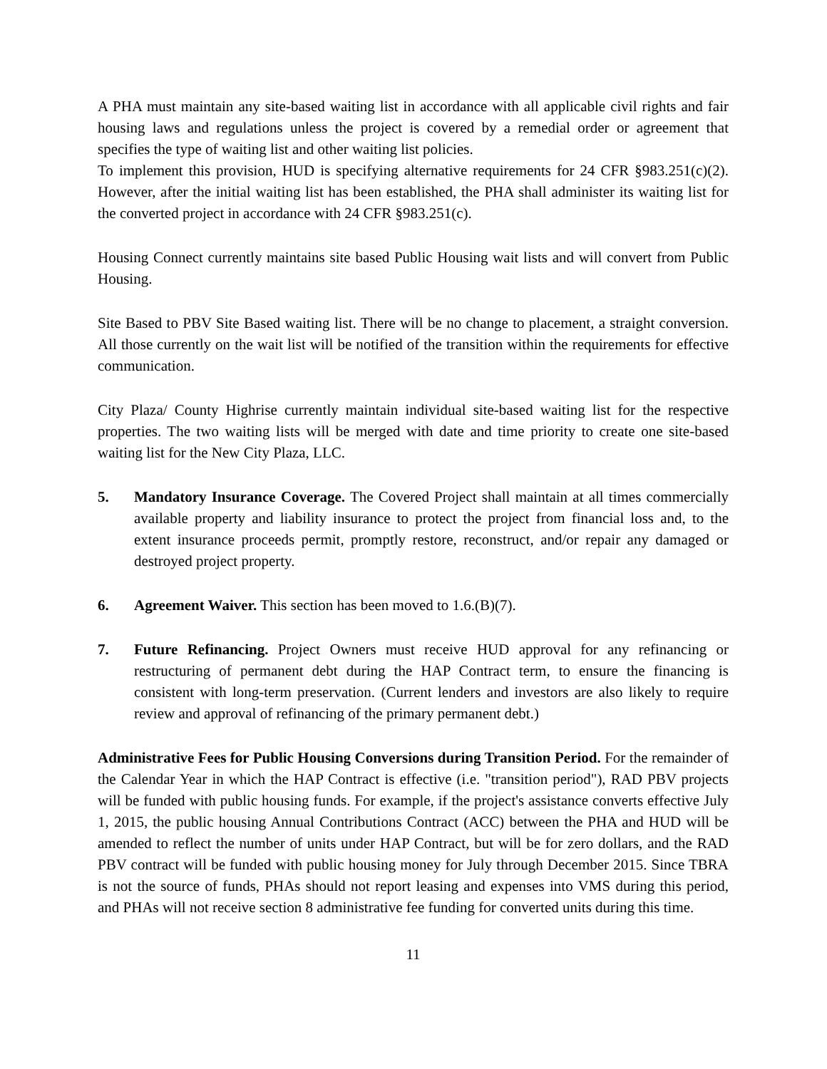A PHA must maintain any site-based waiting list in accordance with all applicable civil rights and fair housing laws and regulations unless the project is covered by a remedial order or agreement that specifies the type of waiting list and other waiting list policies.
To implement this provision, HUD is specifying alternative requirements for 24 CFR §983.251(c)(2). However, after the initial waiting list has been established, the PHA shall administer its waiting list for the converted project in accordance with 24 CFR §983.251(c).
Housing Connect currently maintains site based Public Housing wait lists and will convert from Public Housing.
Site Based to PBV Site Based waiting list. There will be no change to placement, a straight conversion. All those currently on the wait list will be notified of the transition within the requirements for effective communication.
City Plaza/ County Highrise currently maintain individual site-based waiting list for the respective properties. The two waiting lists will be merged with date and time priority to create one site-based waiting list for the New City Plaza, LLC.
5. Mandatory Insurance Coverage. The Covered Project shall maintain at all times commercially available property and liability insurance to protect the project from financial loss and, to the extent insurance proceeds permit, promptly restore, reconstruct, and/or repair any damaged or destroyed project property.
6. Agreement Waiver. This section has been moved to 1.6.(B)(7).
7. Future Refinancing. Project Owners must receive HUD approval for any refinancing or restructuring of permanent debt during the HAP Contract term, to ensure the financing is consistent with long-term preservation. (Current lenders and investors are also likely to require review and approval of refinancing of the primary permanent debt.)
Administrative Fees for Public Housing Conversions during Transition Period. For the remainder of the Calendar Year in which the HAP Contract is effective (i.e. "transition period"), RAD PBV projects will be funded with public housing funds. For example, if the project's assistance converts effective July 1, 2015, the public housing Annual Contributions Contract (ACC) between the PHA and HUD will be amended to reflect the number of units under HAP Contract, but will be for zero dollars, and the RAD PBV contract will be funded with public housing money for July through December 2015. Since TBRA is not the source of funds, PHAs should not report leasing and expenses into VMS during this period, and PHAs will not receive section 8 administrative fee funding for converted units during this time.
11